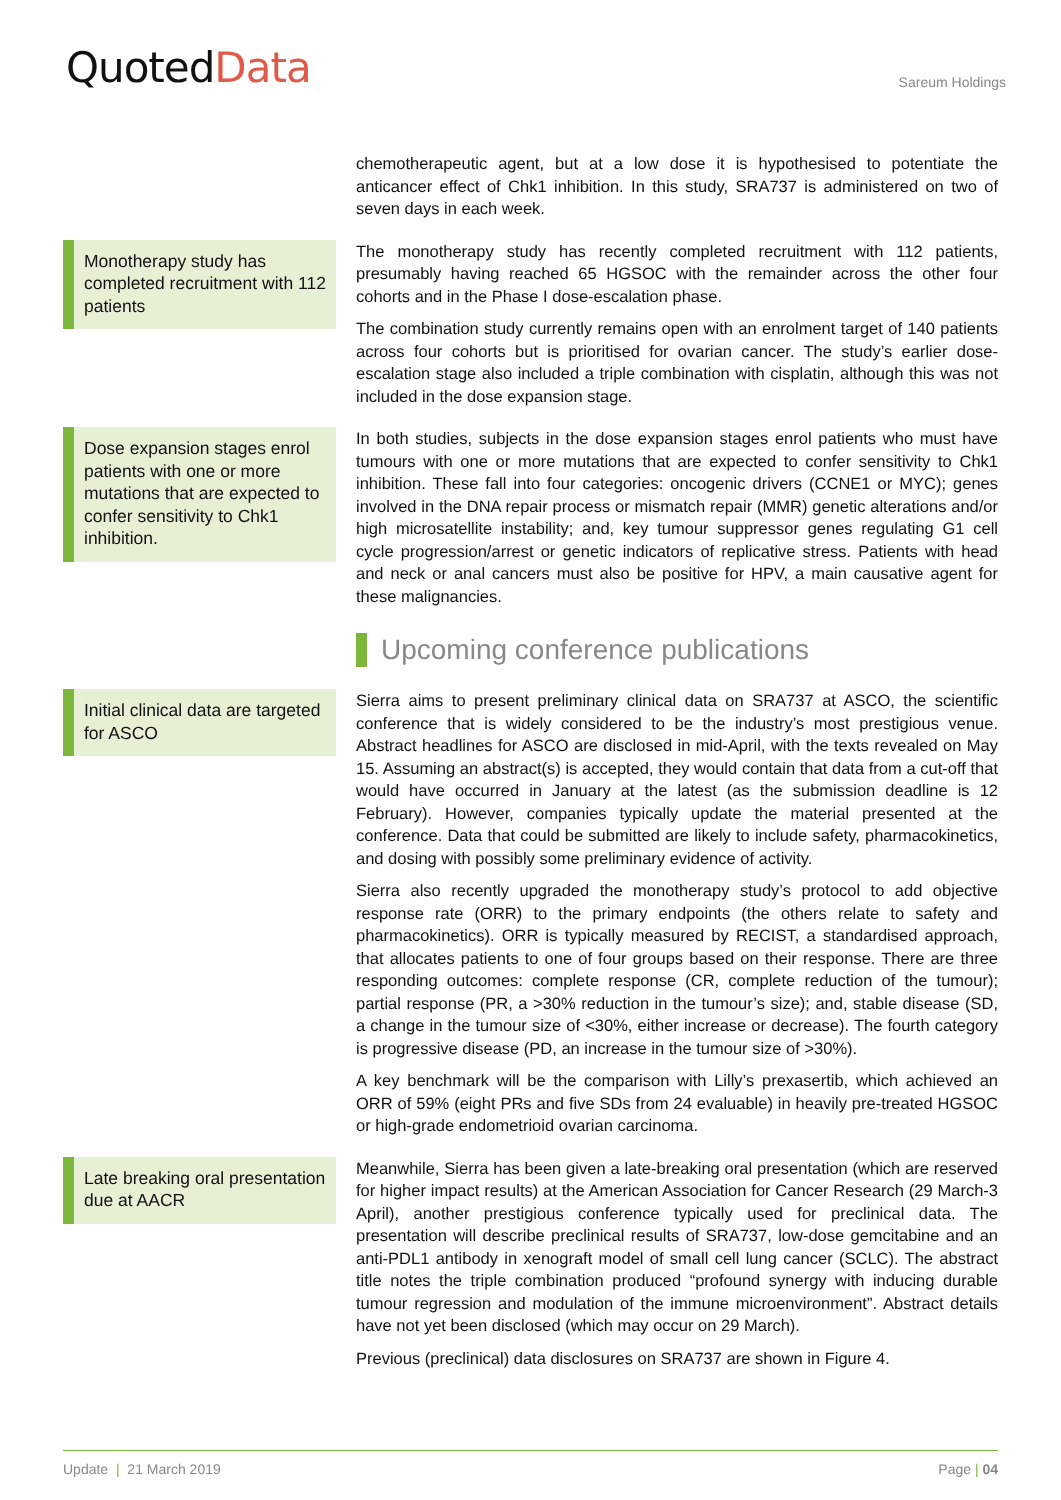QuotedData
Sareum Holdings
chemotherapeutic agent, but at a low dose it is hypothesised to potentiate the anticancer effect of Chk1 inhibition. In this study, SRA737 is administered on two of seven days in each week.
Monotherapy study has completed recruitment with 112 patients
The monotherapy study has recently completed recruitment with 112 patients, presumably having reached 65 HGSOC with the remainder across the other four cohorts and in the Phase I dose-escalation phase.
The combination study currently remains open with an enrolment target of 140 patients across four cohorts but is prioritised for ovarian cancer. The study’s earlier dose-escalation stage also included a triple combination with cisplatin, although this was not included in the dose expansion stage.
Dose expansion stages enrol patients with one or more mutations that are expected to confer sensitivity to Chk1 inhibition.
In both studies, subjects in the dose expansion stages enrol patients who must have tumours with one or more mutations that are expected to confer sensitivity to Chk1 inhibition. These fall into four categories: oncogenic drivers (CCNE1 or MYC); genes involved in the DNA repair process or mismatch repair (MMR) genetic alterations and/or high microsatellite instability; and, key tumour suppressor genes regulating G1 cell cycle progression/arrest or genetic indicators of replicative stress. Patients with head and neck or anal cancers must also be positive for HPV, a main causative agent for these malignancies.
Upcoming conference publications
Initial clinical data are targeted for ASCO
Sierra aims to present preliminary clinical data on SRA737 at ASCO, the scientific conference that is widely considered to be the industry’s most prestigious venue. Abstract headlines for ASCO are disclosed in mid-April, with the texts revealed on May 15. Assuming an abstract(s) is accepted, they would contain that data from a cut-off that would have occurred in January at the latest (as the submission deadline is 12 February). However, companies typically update the material presented at the conference. Data that could be submitted are likely to include safety, pharmacokinetics, and dosing with possibly some preliminary evidence of activity.
Sierra also recently upgraded the monotherapy study’s protocol to add objective response rate (ORR) to the primary endpoints (the others relate to safety and pharmacokinetics). ORR is typically measured by RECIST, a standardised approach, that allocates patients to one of four groups based on their response. There are three responding outcomes: complete response (CR, complete reduction of the tumour); partial response (PR, a >30% reduction in the tumour’s size); and, stable disease (SD, a change in the tumour size of <30%, either increase or decrease). The fourth category is progressive disease (PD, an increase in the tumour size of >30%).
A key benchmark will be the comparison with Lilly’s prexasertib, which achieved an ORR of 59% (eight PRs and five SDs from 24 evaluable) in heavily pre-treated HGSOC or high-grade endometrioid ovarian carcinoma.
Late breaking oral presentation due at AACR
Meanwhile, Sierra has been given a late-breaking oral presentation (which are reserved for higher impact results) at the American Association for Cancer Research (29 March-3 April), another prestigious conference typically used for preclinical data. The presentation will describe preclinical results of SRA737, low-dose gemcitabine and an anti-PDL1 antibody in xenograft model of small cell lung cancer (SCLC). The abstract title notes the triple combination produced “profound synergy with inducing durable tumour regression and modulation of the immune microenvironment”. Abstract details have not yet been disclosed (which may occur on 29 March).
Previous (preclinical) data disclosures on SRA737 are shown in Figure 4.
Update | 21 March 2019 Page | 04